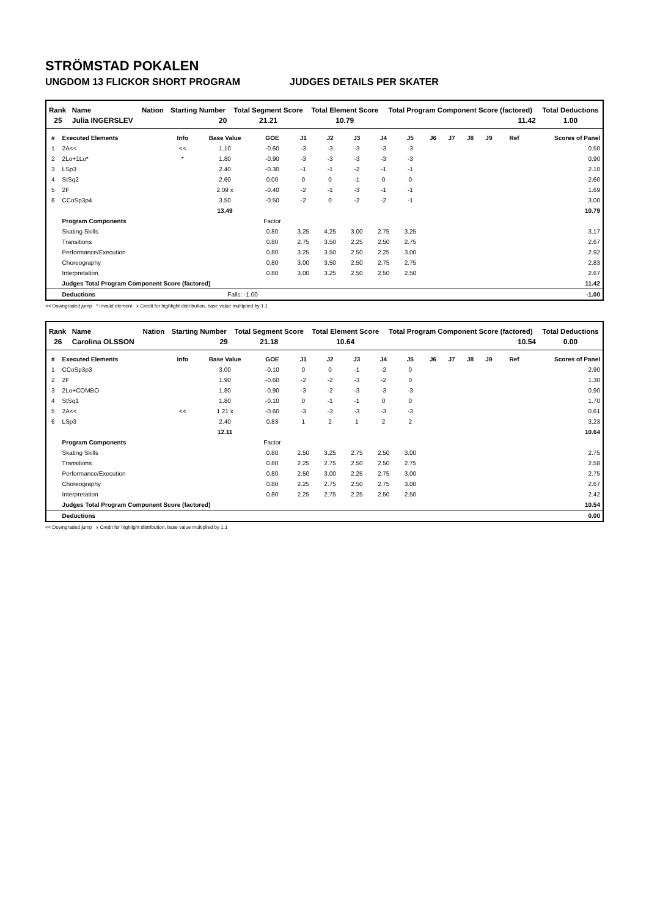STRÖMSTAD POKALEN
UNGDOM 13 FLICKOR SHORT PROGRAM JUDGES DETAILS PER SKATER
| Rank | Name | Nation | Starting Number | Total Segment Score | Total Element Score | Total Program Component Score (factored) | Total Deductions |
| --- | --- | --- | --- | --- | --- | --- | --- |
| 25 | Julia INGERSLEV | | 20 | 21.21 | 10.79 | 11.42 | 1.00 |
| # | Executed Elements | Info | Base Value | GOE | J1 | J2 | J3 | J4 | J5 | J6 | J7 | J8 | J9 | Ref | Scores of Panel |
| --- | --- | --- | --- | --- | --- | --- | --- | --- | --- | --- | --- | --- | --- | --- | --- |
| 1 | 2A<< | << | 1.10 | -0.60 | -3 | -3 | -3 | -3 | -3 | | | | | | 0.50 |
| 2 | 2Lo+1Lo* | * | 1.80 | -0.90 | -3 | -3 | -3 | -3 | -3 | | | | | | 0.90 |
| 3 | LSp3 | | 2.40 | -0.30 | -1 | -1 | -2 | -1 | -1 | | | | | | 2.10 |
| 4 | StSq2 | | 2.60 | 0.00 | 0 | 0 | -1 | 0 | 0 | | | | | | 2.60 |
| 5 | 2F | | 2.09 x | -0.40 | -2 | -1 | -3 | -1 | -1 | | | | | | 1.69 |
| 6 | CCoSp3p4 | | 3.50 | -0.50 | -2 | 0 | -2 | -2 | -1 | | | | | | 3.00 |
| | | | 13.49 | | | | | | | | | | | | 10.79 |
| | Program Components | | | Factor | | | | | | | | | | | |
| | Skating Skills | | | 0.80 | 3.25 | 4.25 | 3.00 | 2.75 | 3.25 | | | | | | 3.17 |
| | Transitions | | | 0.80 | 2.75 | 3.50 | 2.25 | 2.50 | 2.75 | | | | | | 2.67 |
| | Performance/Execution | | | 0.80 | 3.25 | 3.50 | 2.50 | 2.25 | 3.00 | | | | | | 2.92 |
| | Choreography | | | 0.80 | 3.00 | 3.50 | 2.50 | 2.75 | 2.75 | | | | | | 2.83 |
| | Interpretation | | | 0.80 | 3.00 | 3.25 | 2.50 | 2.50 | 2.50 | | | | | | 2.67 |
| | Judges Total Program Component Score (factored) | | | | | | | | | | | | | | 11.42 |
| | Deductions | | Falls: -1.00 | | | | | | | | | | | | -1.00 |
<< Downgraded jump * Invalid element x Credit for highlight distribution, base value multiplied by 1.1
| Rank | Name | Nation | Starting Number | Total Segment Score | Total Element Score | Total Program Component Score (factored) | Total Deductions |
| --- | --- | --- | --- | --- | --- | --- | --- |
| 26 | Carolina OLSSON | | 29 | 21.18 | 10.64 | 10.54 | 0.00 |
| # | Executed Elements | Info | Base Value | GOE | J1 | J2 | J3 | J4 | J5 | J6 | J7 | J8 | J9 | Ref | Scores of Panel |
| --- | --- | --- | --- | --- | --- | --- | --- | --- | --- | --- | --- | --- | --- | --- | --- |
| 1 | CCoSp3p3 | | 3.00 | -0.10 | 0 | 0 | -1 | -2 | 0 | | | | | | 2.90 |
| 2 | 2F | | 1.90 | -0.60 | -2 | -2 | -3 | -2 | 0 | | | | | | 1.30 |
| 3 | 2Lo+COMBO | | 1.80 | -0.90 | -3 | -2 | -3 | -3 | -3 | | | | | | 0.90 |
| 4 | StSq1 | | 1.80 | -0.10 | 0 | -1 | -1 | 0 | 0 | | | | | | 1.70 |
| 5 | 2A<< | << | 1.21 x | -0.60 | -3 | -3 | -3 | -3 | -3 | | | | | | 0.61 |
| 6 | LSp3 | | 2.40 | 0.83 | 1 | 2 | 1 | 2 | 2 | | | | | | 3.23 |
| | | | 12.11 | | | | | | | | | | | | 10.64 |
| | Program Components | | | Factor | | | | | | | | | | | |
| | Skating Skills | | | 0.80 | 2.50 | 3.25 | 2.75 | 2.50 | 3.00 | | | | | | 2.75 |
| | Transitions | | | 0.80 | 2.25 | 2.75 | 2.50 | 2.50 | 2.75 | | | | | | 2.58 |
| | Performance/Execution | | | 0.80 | 2.50 | 3.00 | 2.25 | 2.75 | 3.00 | | | | | | 2.75 |
| | Choreography | | | 0.80 | 2.25 | 2.75 | 2.50 | 2.75 | 3.00 | | | | | | 2.67 |
| | Interpretation | | | 0.80 | 2.25 | 2.75 | 2.25 | 2.50 | 2.50 | | | | | | 2.42 |
| | Judges Total Program Component Score (factored) | | | | | | | | | | | | | | 10.54 |
| | Deductions | | | | | | | | | | | | | | 0.00 |
<< Downgraded jump x Credit for highlight distribution, base value multiplied by 1.1